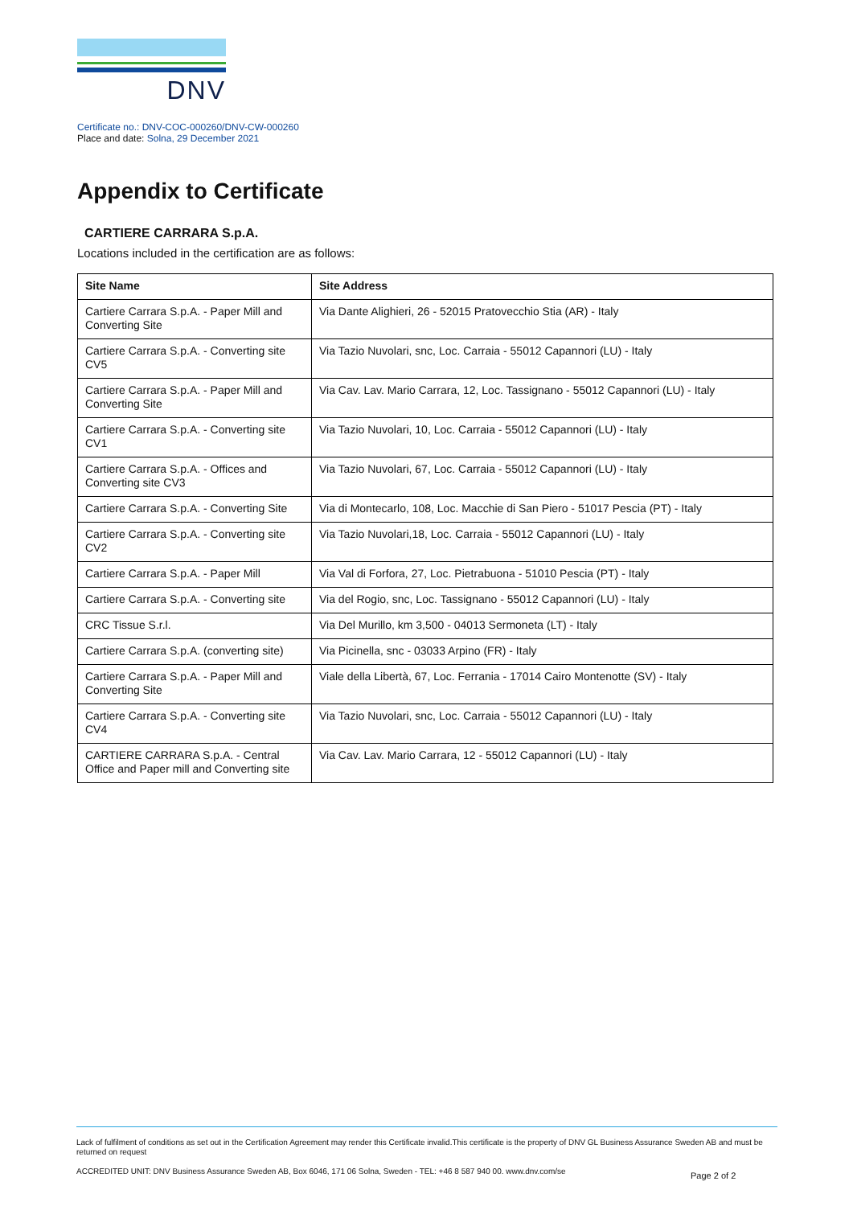DNV
Certificate no.: DNV-COC-000260/DNV-CW-000260
Place and date: Solna, 29 December 2021
Appendix to Certificate
CARTIERE CARRARA S.p.A.
Locations included in the certification are as follows:
| Site Name | Site Address |
| --- | --- |
| Cartiere Carrara S.p.A. - Paper Mill and Converting Site | Via Dante Alighieri, 26 - 52015 Pratovecchio Stia (AR) - Italy |
| Cartiere Carrara S.p.A. - Converting site CV5 | Via Tazio Nuvolari, snc, Loc. Carraia - 55012 Capannori (LU) - Italy |
| Cartiere Carrara S.p.A. - Paper Mill and Converting Site | Via Cav. Lav. Mario Carrara, 12, Loc. Tassignano - 55012 Capannori (LU) - Italy |
| Cartiere Carrara S.p.A. - Converting site CV1 | Via Tazio Nuvolari, 10, Loc. Carraia - 55012 Capannori (LU) - Italy |
| Cartiere Carrara S.p.A. - Offices and Converting site CV3 | Via Tazio Nuvolari, 67, Loc. Carraia - 55012 Capannori (LU) - Italy |
| Cartiere Carrara S.p.A. - Converting Site | Via di Montecarlo, 108, Loc. Macchie di San Piero - 51017 Pescia (PT) - Italy |
| Cartiere Carrara S.p.A. - Converting site CV2 | Via Tazio Nuvolari,18, Loc. Carraia - 55012 Capannori (LU) - Italy |
| Cartiere Carrara S.p.A. - Paper Mill | Via Val di Forfora, 27, Loc. Pietrabuona - 51010 Pescia (PT) - Italy |
| Cartiere Carrara S.p.A. - Converting site | Via del Rogio, snc, Loc. Tassignano - 55012 Capannori (LU) - Italy |
| CRC Tissue S.r.l. | Via Del Murillo, km 3,500 - 04013 Sermoneta (LT) - Italy |
| Cartiere Carrara S.p.A. (converting site) | Via Picinella, snc - 03033 Arpino (FR) - Italy |
| Cartiere Carrara S.p.A. - Paper Mill and Converting Site | Viale della Libertà, 67, Loc. Ferrania - 17014 Cairo Montenotte (SV) - Italy |
| Cartiere Carrara S.p.A. - Converting site CV4 | Via Tazio Nuvolari, snc, Loc. Carraia - 55012 Capannori (LU) - Italy |
| CARTIERE CARRARA S.p.A. - Central Office and Paper mill and Converting site | Via Cav. Lav. Mario Carrara, 12 - 55012 Capannori (LU) - Italy |
Lack of fulfilment of conditions as set out in the Certification Agreement may render this Certificate invalid.This certificate is the property of DNV GL Business Assurance Sweden AB and must be returned on request
ACCREDITED UNIT: DNV Business Assurance Sweden AB, Box 6046, 171 06 Solna, Sweden - TEL: +46 8 587 940 00. www.dnv.com/se
Page 2 of 2